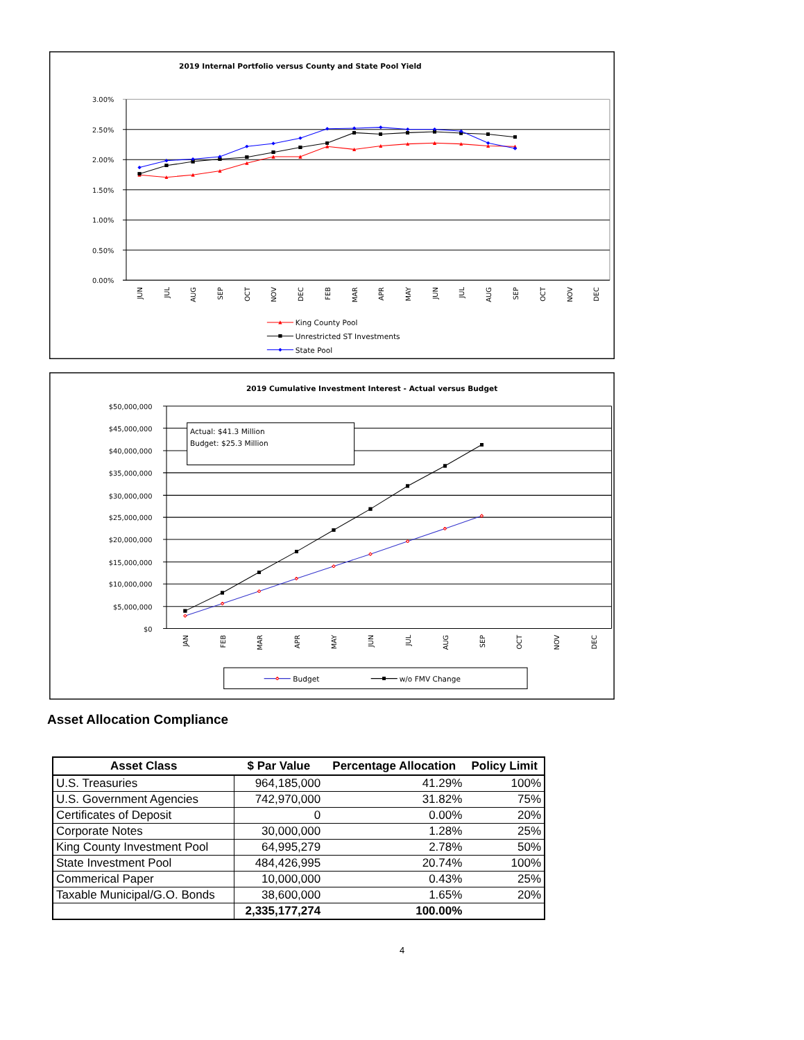2019 Internal Portfolio versus County and State Pool Yield
3.00%
2.50%
2.00%
1.50%
1.00%
0.50%
0.00%
JUN
JUL
AUG
SEP
OCT
NOV
DEC
FEB
MAR
APR
MAY
JUN
JUL
AUG
SEP
OCT
NOV
DEC
King County Pool
Unrestricted ST Investments
State Pool
2019 Cumulative Investment Interest - Actual versus Budget
$50,000,000
$45,000,000
$40,000,000
$35,000,000
$30,000,000
$25,000,000
$20,000,000
$15,000,000
$10,000,000
$5,000,000
$0
Actual: $41.3 Million
Budget: $25.3 Million
JAN
FEB
MAR
APR
MAY
JUN
JUL
AUG
SEP
OCT
NOV
DEC
Budget
w/o FMV Change
Asset Allocation Compliance
| Asset Class | $ Par Value | Percentage Allocation | Policy Limit |
| --- | --- | --- | --- |
| U.S. Treasuries | 964,185,000 | 41.29% | 100% |
| U.S. Government Agencies | 742,970,000 | 31.82% | 75% |
| Certificates of Deposit | 0 | 0.00% | 20% |
| Corporate Notes | 30,000,000 | 1.28% | 25% |
| King County Investment Pool | 64,995,279 | 2.78% | 50% |
| State Investment Pool | 484,426,995 | 20.74% | 100% |
| Commerical Paper | 10,000,000 | 0.43% | 25% |
| Taxable Municipal/G.O. Bonds | 38,600,000 | 1.65% | 20% |
| | 2,335,177,274 | 100.00% | |
4